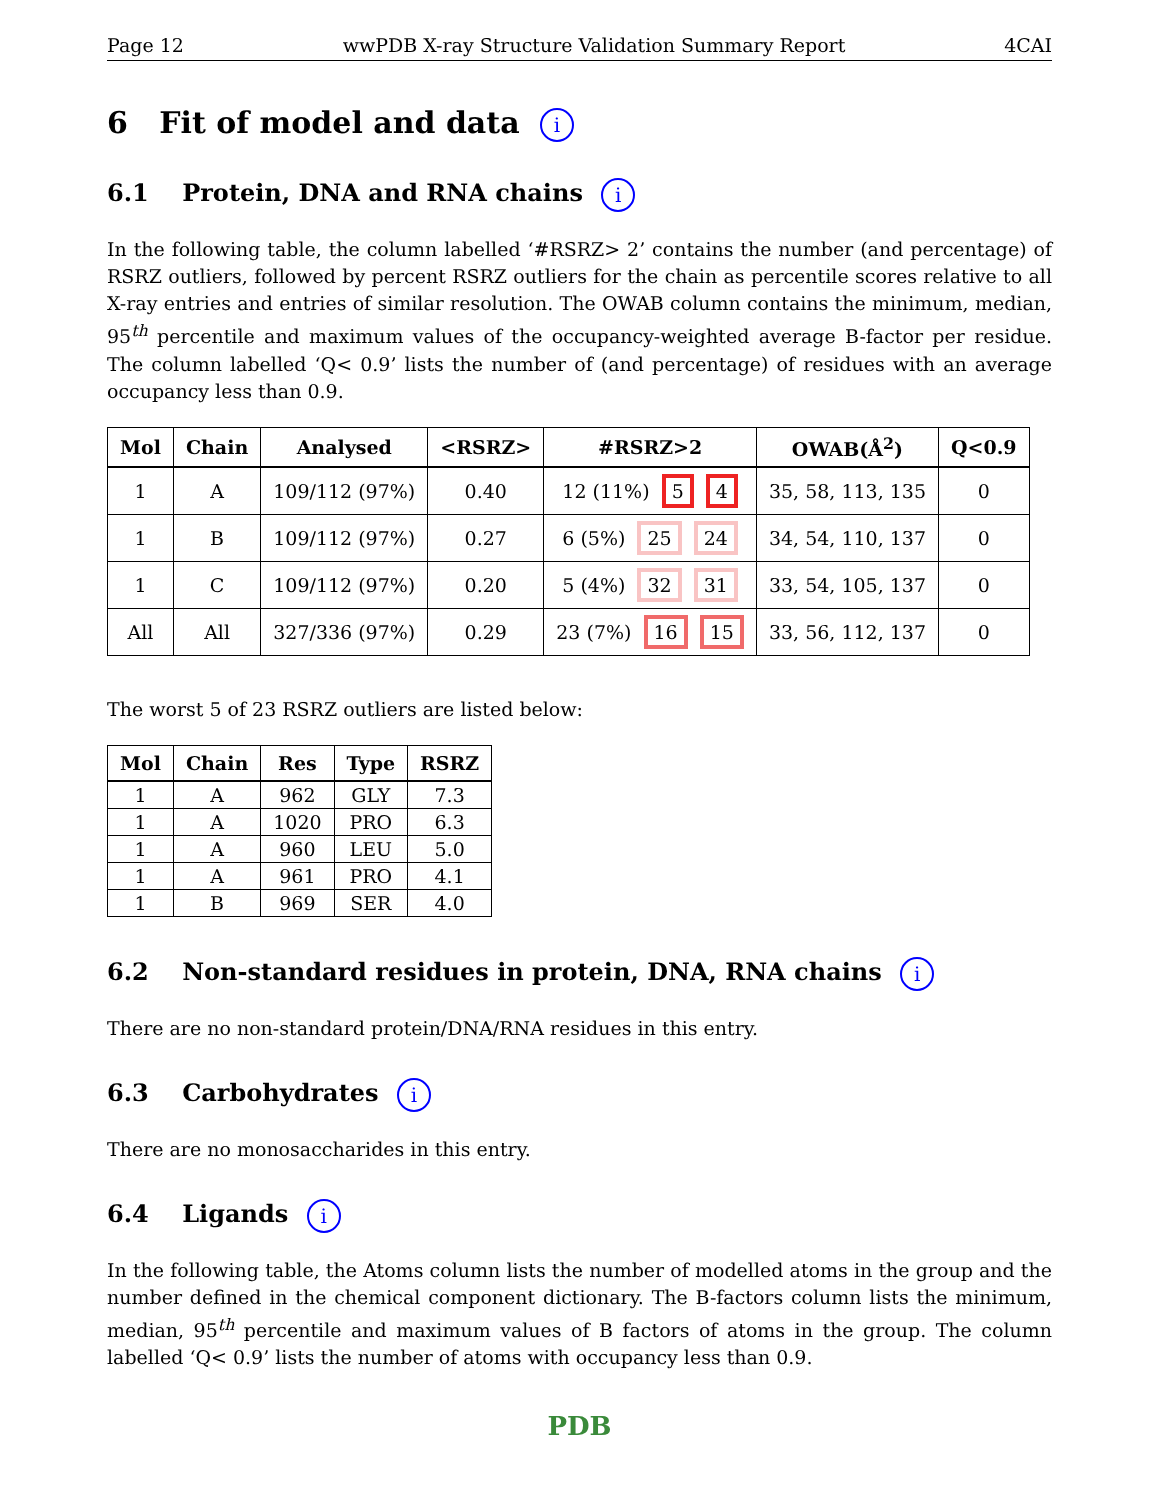Page 12 wwPDB X-ray Structure Validation Summary Report 4CAI
6 Fit of model and data i
6.1 Protein, DNA and RNA chains i
In the following table, the column labelled ‘#RSRZ> 2’ contains the number (and percentage) of RSRZ outliers, followed by percent RSRZ outliers for the chain as percentile scores relative to all X-ray entries and entries of similar resolution. The OWAB column contains the minimum, median, 95<sup>th</sup> percentile and maximum values of the occupancy-weighted average B-factor per residue. The column labelled ‘Q< 0.9’ lists the number of (and percentage) of residues with an average occupancy less than 0.9.
| Mol | Chain | Analysed | <RSRZ> | #RSRZ>2 | OWAB(Å<sup>2</sup>) | Q<0.9 |
| --- | --- | --- | --- | --- | --- | --- |
| 1 | A | 109/112 (97%) | 0.40 | 12 (11%) 5 4 | 35, 58, 113, 135 | 0 |
| 1 | B | 109/112 (97%) | 0.27 | 6 (5%) 25 24 | 34, 54, 110, 137 | 0 |
| 1 | C | 109/112 (97%) | 0.20 | 5 (4%) 32 31 | 33, 54, 105, 137 | 0 |
| All | All | 327/336 (97%) | 0.29 | 23 (7%) 16 15 | 33, 56, 112, 137 | 0 |
The worst 5 of 23 RSRZ outliers are listed below:
| Mol | Chain | Res | Type | RSRZ |
| --- | --- | --- | --- | --- |
| 1 | A | 962 | GLY | 7.3 |
| 1 | A | 1020 | PRO | 6.3 |
| 1 | A | 960 | LEU | 5.0 |
| 1 | A | 961 | PRO | 4.1 |
| 1 | B | 969 | SER | 4.0 |
6.2 Non-standard residues in protein, DNA, RNA chains i
There are no non-standard protein/DNA/RNA residues in this entry.
6.3 Carbohydrates i
There are no monosaccharides in this entry.
6.4 Ligands i
In the following table, the Atoms column lists the number of modelled atoms in the group and the number defined in the chemical component dictionary. The B-factors column lists the minimum, median, 95<sup>th</sup> percentile and maximum values of B factors of atoms in the group. The column labelled ‘Q< 0.9’ lists the number of atoms with occupancy less than 0.9.
PDB